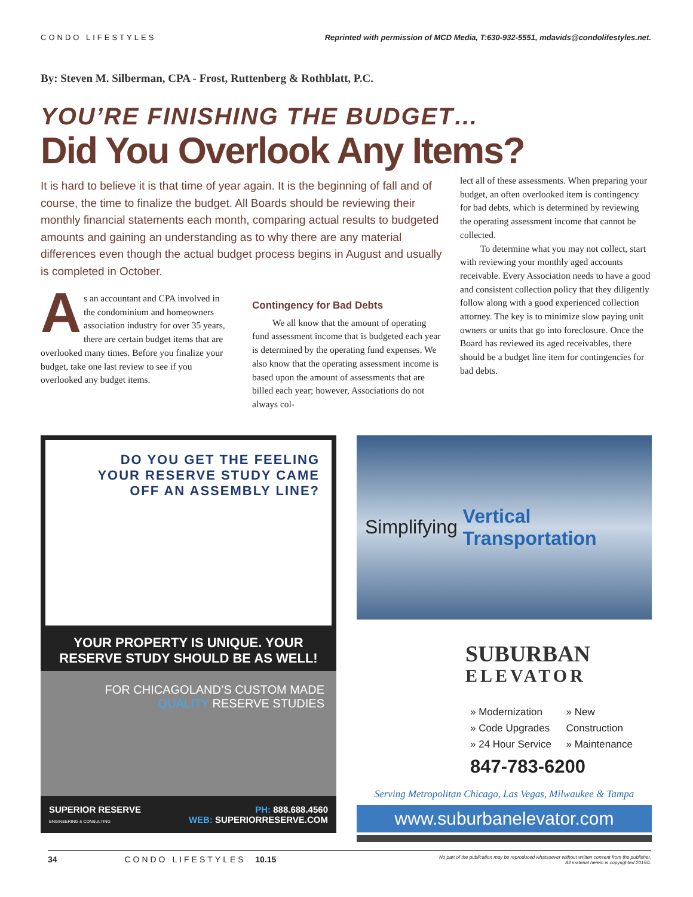CONDO LIFESTYLES Reprinted with permission of MCD Media, T:630-932-5551, mdavids@condolifestyles.net.
By: Steven M. Silberman, CPA - Frost, Ruttenberg & Rothblatt, P.C.
YOU’RE FINISHING THE BUDGET…
Did You Overlook Any Items?
It is hard to believe it is that time of year again. It is the beginning of fall and of course, the time to finalize the budget. All Boards should be reviewing their monthly financial statements each month, comparing actual results to budgeted amounts and gaining an understanding as to why there are any material differences even though the actual budget process begins in August and usually is completed in October.
As an accountant and CPA involved in the condominium and homeowners association industry for over 35 years, there are certain budget items that are overlooked many times. Before you finalize your budget, take one last review to see if you overlooked any budget items.
Contingency for Bad Debts
We all know that the amount of operating fund assessment income that is budgeted each year is determined by the operating fund expenses. We also know that the operating assessment income is based upon the amount of assessments that are billed each year; however, Associations do not always col-
lect all of these assessments. When preparing your budget, an often overlooked item is contingency for bad debts, which is determined by reviewing the operating assessment income that cannot be collected.
To determine what you may not collect, start with reviewing your monthly aged accounts receivable. Every Association needs to have a good and consistent collection policy that they diligently follow along with a good experienced collection attorney. The key is to minimize slow paying unit owners or units that go into foreclosure. Once the Board has reviewed its aged receivables, there should be a budget line item for contingencies for bad debts.
DO YOU GET THE FEELING
YOUR RESERVE STUDY CAME
OFF AN ASSEMBLY LINE?
YOUR PROPERTY IS UNIQUE. YOUR
RESERVE STUDY SHOULD BE AS WELL!
FOR CHICAGOLAND’S CUSTOM MADE
QUALITY RESERVE STUDIES
SUPERIOR RESERVE
ENGINEERING & CONSULTING PH: 888.688.4560
WEB: SUPERIORRESERVE.COM
Simplifying Vertical Transportation
SUBURBAN
ELEVATOR
» Modernization
» Code Upgrades
» 24 Hour Service
» New Construction
» Maintenance
847-783-6200
Serving Metropolitan Chicago, Las Vegas, Milwaukee & Tampa
www.suburbanelevator.com
34 CONDO LIFESTYLES 10.15 No part of the publication may be reproduced whatsoever without written consent from the publisher.
All material herein is copyrighted 2015©.